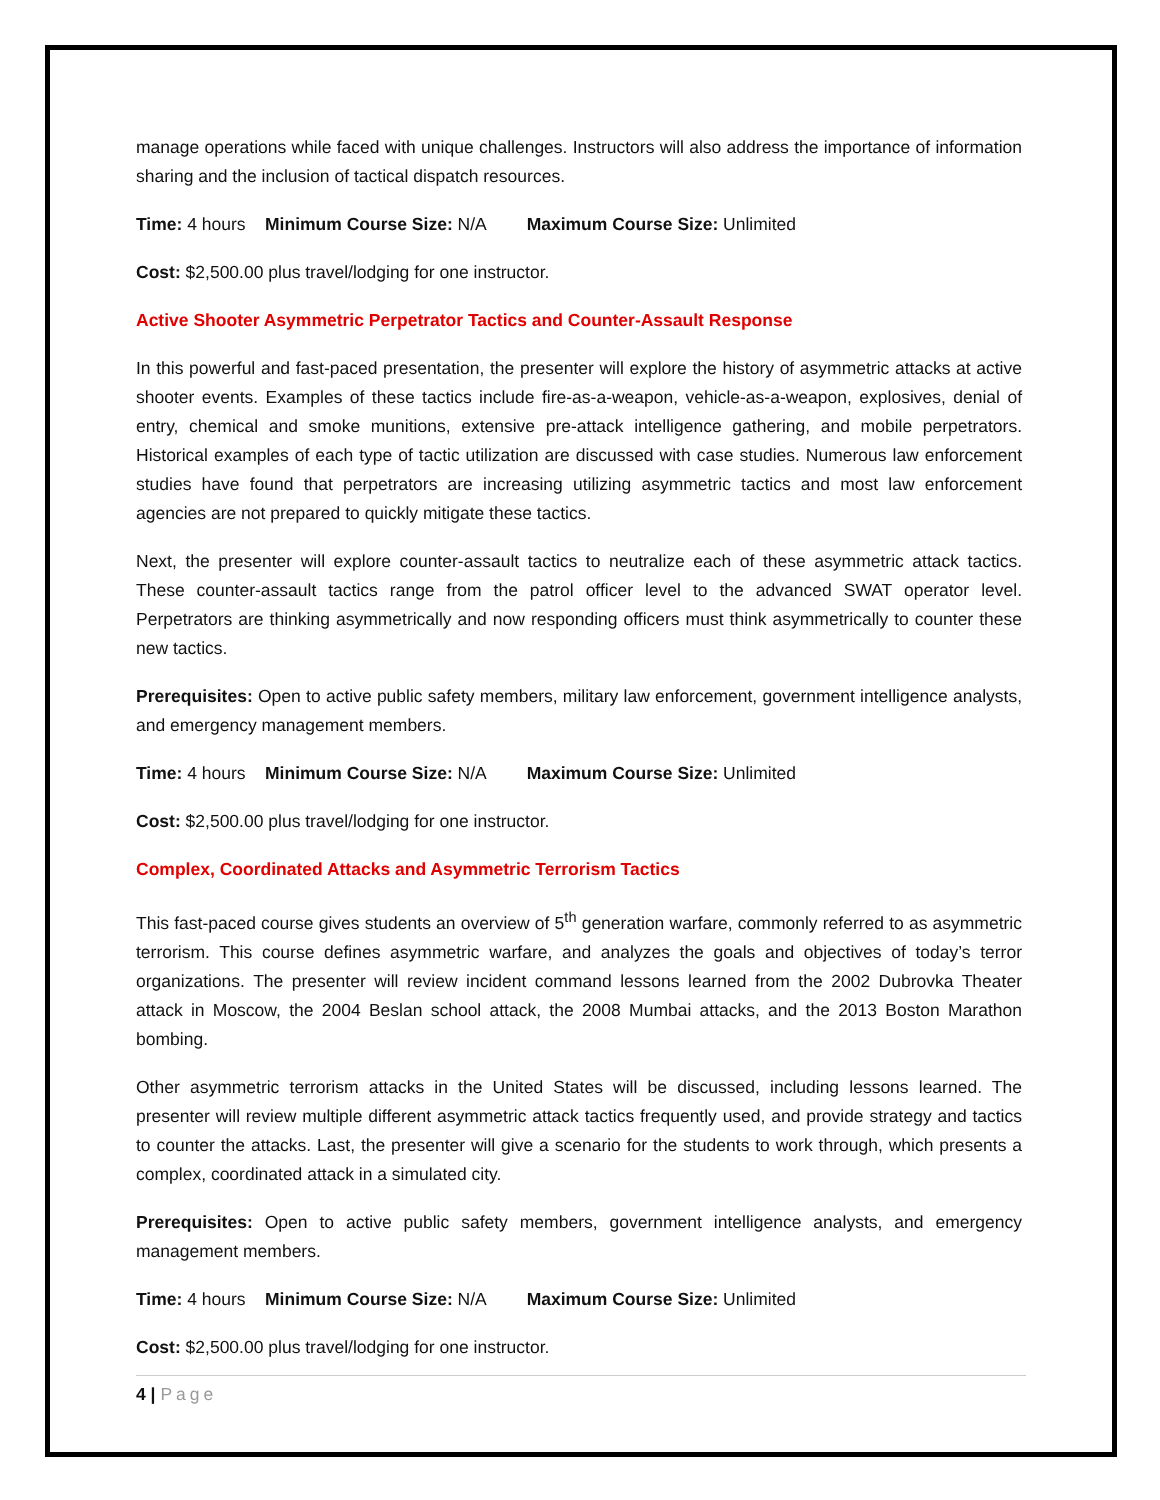manage operations while faced with unique challenges. Instructors will also address the importance of information sharing and the inclusion of tactical dispatch resources.
Time: 4 hours Minimum Course Size: N/A Maximum Course Size: Unlimited
Cost: $2,500.00 plus travel/lodging for one instructor.
Active Shooter Asymmetric Perpetrator Tactics and Counter-Assault Response
In this powerful and fast-paced presentation, the presenter will explore the history of asymmetric attacks at active shooter events. Examples of these tactics include fire-as-a-weapon, vehicle-as-a-weapon, explosives, denial of entry, chemical and smoke munitions, extensive pre-attack intelligence gathering, and mobile perpetrators. Historical examples of each type of tactic utilization are discussed with case studies. Numerous law enforcement studies have found that perpetrators are increasing utilizing asymmetric tactics and most law enforcement agencies are not prepared to quickly mitigate these tactics.
Next, the presenter will explore counter-assault tactics to neutralize each of these asymmetric attack tactics. These counter-assault tactics range from the patrol officer level to the advanced SWAT operator level. Perpetrators are thinking asymmetrically and now responding officers must think asymmetrically to counter these new tactics.
Prerequisites: Open to active public safety members, military law enforcement, government intelligence analysts, and emergency management members.
Time: 4 hours Minimum Course Size: N/A Maximum Course Size: Unlimited
Cost: $2,500.00 plus travel/lodging for one instructor.
Complex, Coordinated Attacks and Asymmetric Terrorism Tactics
This fast-paced course gives students an overview of 5<sup>th</sup> generation warfare, commonly referred to as asymmetric terrorism. This course defines asymmetric warfare, and analyzes the goals and objectives of today’s terror organizations. The presenter will review incident command lessons learned from the 2002 Dubrovka Theater attack in Moscow, the 2004 Beslan school attack, the 2008 Mumbai attacks, and the 2013 Boston Marathon bombing.
Other asymmetric terrorism attacks in the United States will be discussed, including lessons learned. The presenter will review multiple different asymmetric attack tactics frequently used, and provide strategy and tactics to counter the attacks. Last, the presenter will give a scenario for the students to work through, which presents a complex, coordinated attack in a simulated city.
Prerequisites: Open to active public safety members, government intelligence analysts, and emergency management members.
Time: 4 hours Minimum Course Size: N/A Maximum Course Size: Unlimited
Cost: $2,500.00 plus travel/lodging for one instructor.
4 | Page